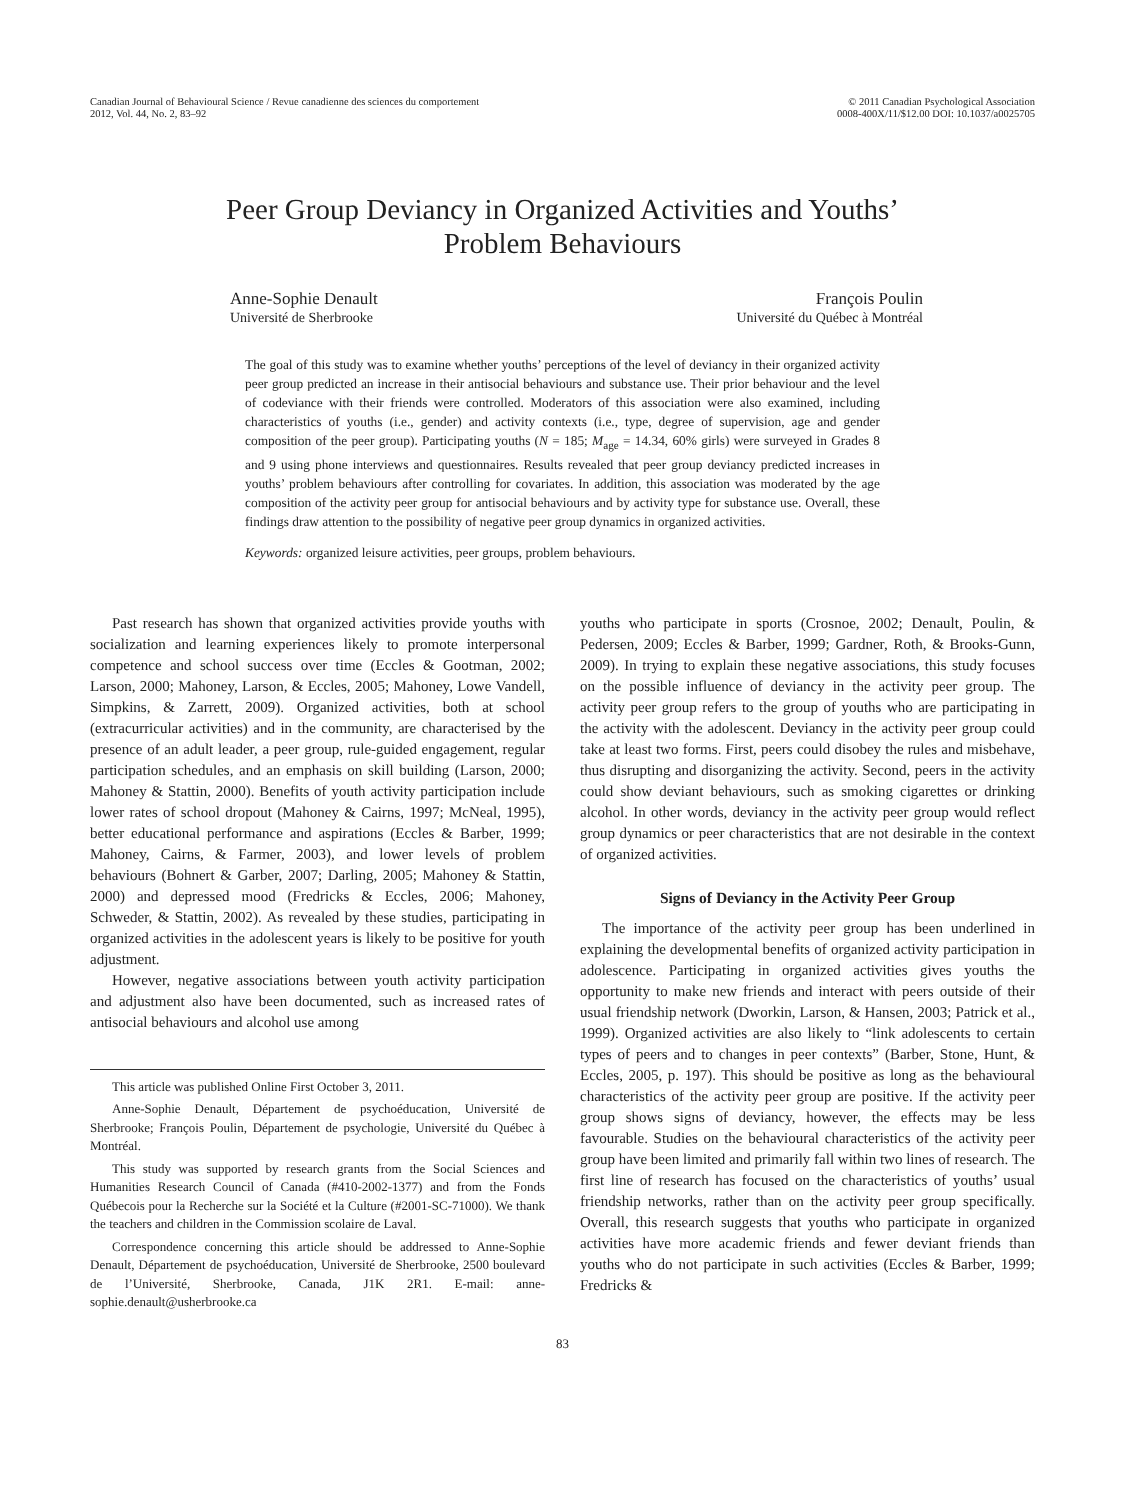Canadian Journal of Behavioural Science / Revue canadienne des sciences du comportement
2012, Vol. 44, No. 2, 83–92
© 2011 Canadian Psychological Association
0008-400X/11/$12.00 DOI: 10.1037/a0025705
Peer Group Deviancy in Organized Activities and Youths’
Problem Behaviours
Anne-Sophie Denault
Université de Sherbrooke
François Poulin
Université du Québec à Montréal
The goal of this study was to examine whether youths’ perceptions of the level of deviancy in their organized activity peer group predicted an increase in their antisocial behaviours and substance use. Their prior behaviour and the level of codeviance with their friends were controlled. Moderators of this association were also examined, including characteristics of youths (i.e., gender) and activity contexts (i.e., type, degree of supervision, age and gender composition of the peer group). Participating youths (N = 185; M<sub>age</sub> = 14.34, 60% girls) were surveyed in Grades 8 and 9 using phone interviews and questionnaires. Results revealed that peer group deviancy predicted increases in youths’ problem behaviours after controlling for covariates. In addition, this association was moderated by the age composition of the activity peer group for antisocial behaviours and by activity type for substance use. Overall, these findings draw attention to the possibility of negative peer group dynamics in organized activities.
Keywords: organized leisure activities, peer groups, problem behaviours.
Past research has shown that organized activities provide youths with socialization and learning experiences likely to promote interpersonal competence and school success over time (Eccles & Gootman, 2002; Larson, 2000; Mahoney, Larson, & Eccles, 2005; Mahoney, Lowe Vandell, Simpkins, & Zarrett, 2009). Organized activities, both at school (extracurricular activities) and in the community, are characterised by the presence of an adult leader, a peer group, rule-guided engagement, regular participation schedules, and an emphasis on skill building (Larson, 2000; Mahoney & Stattin, 2000). Benefits of youth activity participation include lower rates of school dropout (Mahoney & Cairns, 1997; McNeal, 1995), better educational performance and aspirations (Eccles & Barber, 1999; Mahoney, Cairns, & Farmer, 2003), and lower levels of problem behaviours (Bohnert & Garber, 2007; Darling, 2005; Mahoney & Stattin, 2000) and depressed mood (Fredricks & Eccles, 2006; Mahoney, Schweder, & Stattin, 2002). As revealed by these studies, participating in organized activities in the adolescent years is likely to be positive for youth adjustment.
However, negative associations between youth activity participation and adjustment also have been documented, such as increased rates of antisocial behaviours and alcohol use among
This article was published Online First October 3, 2011.
Anne-Sophie Denault, Département de psychoéducation, Université de Sherbrooke; François Poulin, Département de psychologie, Université du Québec à Montréal.
This study was supported by research grants from the Social Sciences and Humanities Research Council of Canada (#410-2002-1377) and from the Fonds Québecois pour la Recherche sur la Société et la Culture (#2001-SC-71000). We thank the teachers and children in the Commission scolaire de Laval.
Correspondence concerning this article should be addressed to Anne-Sophie Denault, Département de psychoéducation, Université de Sherbrooke, 2500 boulevard de l’Université, Sherbrooke, Canada, J1K 2R1. E-mail: anne-sophie.denault@usherbrooke.ca
youths who participate in sports (Crosnoe, 2002; Denault, Poulin, & Pedersen, 2009; Eccles & Barber, 1999; Gardner, Roth, & Brooks-Gunn, 2009). In trying to explain these negative associations, this study focuses on the possible influence of deviancy in the activity peer group. The activity peer group refers to the group of youths who are participating in the activity with the adolescent. Deviancy in the activity peer group could take at least two forms. First, peers could disobey the rules and misbehave, thus disrupting and disorganizing the activity. Second, peers in the activity could show deviant behaviours, such as smoking cigarettes or drinking alcohol. In other words, deviancy in the activity peer group would reflect group dynamics or peer characteristics that are not desirable in the context of organized activities.
Signs of Deviancy in the Activity Peer Group
The importance of the activity peer group has been underlined in explaining the developmental benefits of organized activity participation in adolescence. Participating in organized activities gives youths the opportunity to make new friends and interact with peers outside of their usual friendship network (Dworkin, Larson, & Hansen, 2003; Patrick et al., 1999). Organized activities are also likely to “link adolescents to certain types of peers and to changes in peer contexts” (Barber, Stone, Hunt, & Eccles, 2005, p. 197). This should be positive as long as the behavioural characteristics of the activity peer group are positive. If the activity peer group shows signs of deviancy, however, the effects may be less favourable. Studies on the behavioural characteristics of the activity peer group have been limited and primarily fall within two lines of research. The first line of research has focused on the characteristics of youths’ usual friendship networks, rather than on the activity peer group specifically. Overall, this research suggests that youths who participate in organized activities have more academic friends and fewer deviant friends than youths who do not participate in such activities (Eccles & Barber, 1999; Fredricks &
83